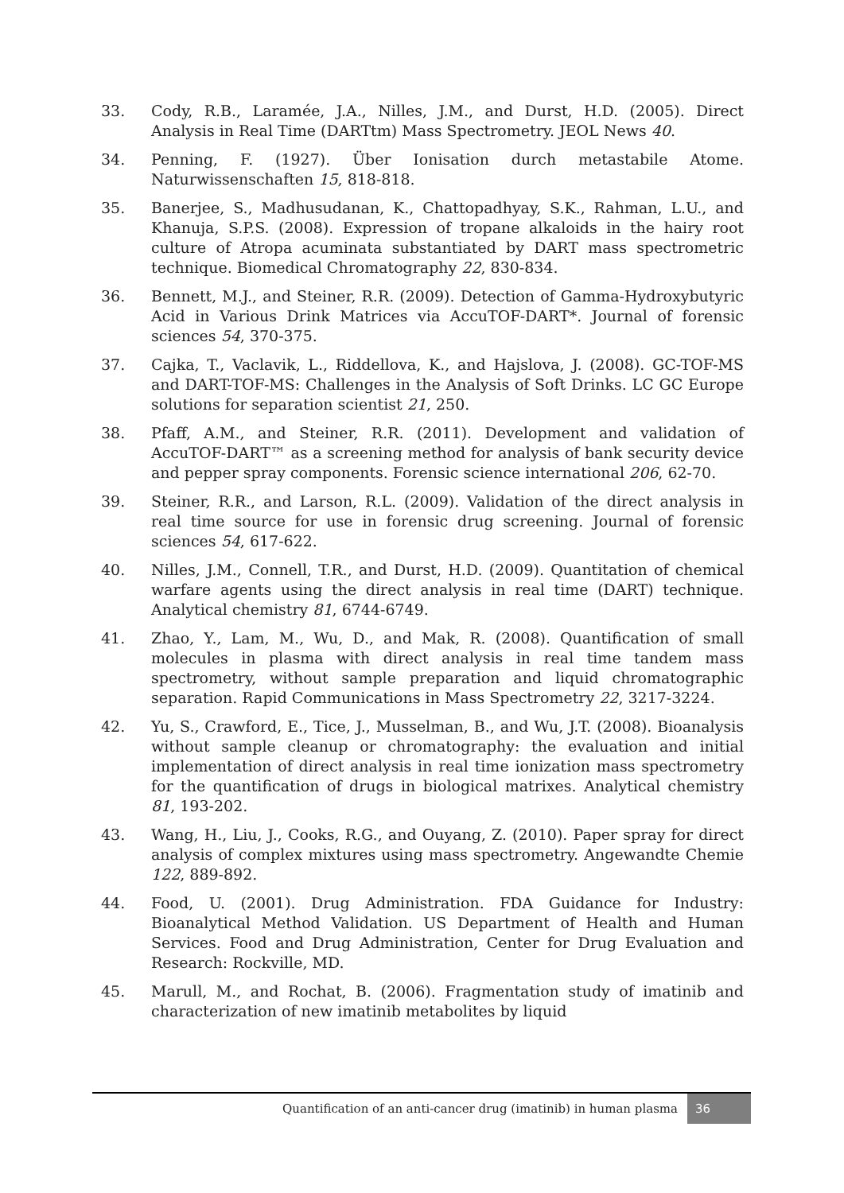33. Cody, R.B., Laramée, J.A., Nilles, J.M., and Durst, H.D. (2005). Direct Analysis in Real Time (DARTtm) Mass Spectrometry. JEOL News 40.
34. Penning, F. (1927). Über Ionisation durch metastabile Atome. Naturwissenschaften 15, 818-818.
35. Banerjee, S., Madhusudanan, K., Chattopadhyay, S.K., Rahman, L.U., and Khanuja, S.P.S. (2008). Expression of tropane alkaloids in the hairy root culture of Atropa acuminata substantiated by DART mass spectrometric technique. Biomedical Chromatography 22, 830-834.
36. Bennett, M.J., and Steiner, R.R. (2009). Detection of Gamma-Hydroxybutyric Acid in Various Drink Matrices via AccuTOF-DART*. Journal of forensic sciences 54, 370-375.
37. Cajka, T., Vaclavik, L., Riddellova, K., and Hajslova, J. (2008). GC-TOF-MS and DART-TOF-MS: Challenges in the Analysis of Soft Drinks. LC GC Europe solutions for separation scientist 21, 250.
38. Pfaff, A.M., and Steiner, R.R. (2011). Development and validation of AccuTOF-DART™ as a screening method for analysis of bank security device and pepper spray components. Forensic science international 206, 62-70.
39. Steiner, R.R., and Larson, R.L. (2009). Validation of the direct analysis in real time source for use in forensic drug screening. Journal of forensic sciences 54, 617-622.
40. Nilles, J.M., Connell, T.R., and Durst, H.D. (2009). Quantitation of chemical warfare agents using the direct analysis in real time (DART) technique. Analytical chemistry 81, 6744-6749.
41. Zhao, Y., Lam, M., Wu, D., and Mak, R. (2008). Quantification of small molecules in plasma with direct analysis in real time tandem mass spectrometry, without sample preparation and liquid chromatographic separation. Rapid Communications in Mass Spectrometry 22, 3217-3224.
42. Yu, S., Crawford, E., Tice, J., Musselman, B., and Wu, J.T. (2008). Bioanalysis without sample cleanup or chromatography: the evaluation and initial implementation of direct analysis in real time ionization mass spectrometry for the quantification of drugs in biological matrixes. Analytical chemistry 81, 193-202.
43. Wang, H., Liu, J., Cooks, R.G., and Ouyang, Z. (2010). Paper spray for direct analysis of complex mixtures using mass spectrometry. Angewandte Chemie 122, 889-892.
44. Food, U. (2001). Drug Administration. FDA Guidance for Industry: Bioanalytical Method Validation. US Department of Health and Human Services. Food and Drug Administration, Center for Drug Evaluation and Research: Rockville, MD.
45. Marull, M., and Rochat, B. (2006). Fragmentation study of imatinib and characterization of new imatinib metabolites by liquid
Quantification of an anti-cancer drug (imatinib) in human plasma
36